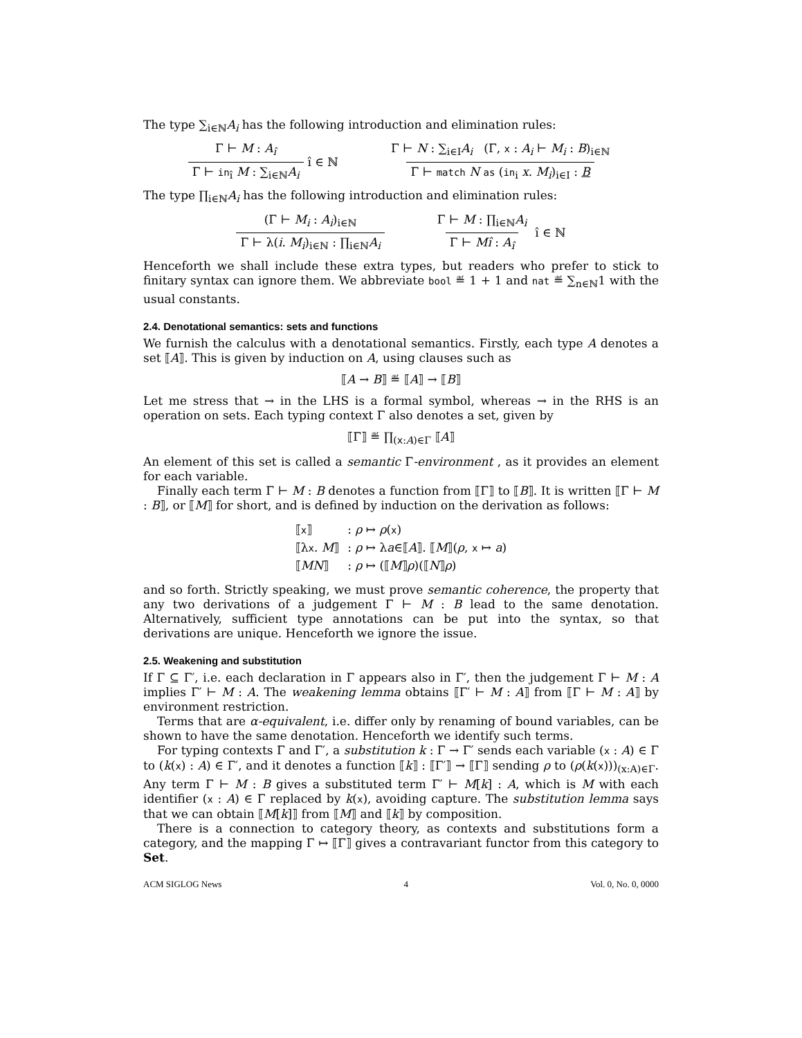The type ∑<sub>i∈ℕ</sub>A<sub>i</sub> has the following introduction and elimination rules:
Γ ⊢ M : A<sub>î</sub>
Γ ⊢ in<sub>î</sub> M : ∑<sub>i∈ℕ</sub>A<sub>i</sub>
î ∈ ℕ
Γ ⊢ N : ∑<sub>i∈I</sub>A<sub>i</sub> (Γ, x : A<sub>i</sub> ⊢ M<sub>i</sub> : B)<sub>i∈ℕ</sub>
Γ ⊢ match N as (in<sub>i</sub> x. M<sub>i</sub>)<sub>i∈I</sub> : B
The type ∏<sub>i∈ℕ</sub>A<sub>i</sub> has the following introduction and elimination rules:
(Γ ⊢ M<sub>i</sub> : A<sub>i</sub>)<sub>i∈ℕ</sub>
Γ ⊢ λ(i. M<sub>i</sub>)<sub>i∈ℕ</sub> : ∏<sub>i∈ℕ</sub>A<sub>i</sub>
Γ ⊢ M : ∏<sub>i∈ℕ</sub>A<sub>i</sub>
Γ ⊢ Mî : A<sub>î</sub>
î ∈ ℕ
Henceforth we shall include these extra types, but readers who prefer to stick to finitary syntax can ignore them. We abbreviate bool ≝ 1 + 1 and nat ≝ ∑<sub>n∈ℕ</sub>1 with the usual constants.
2.4. Denotational semantics: sets and functions
We furnish the calculus with a denotational semantics. Firstly, each type A denotes a set ⟦A⟧. This is given by induction on A, using clauses such as
⟦A → B⟧ ≝ ⟦A⟧ → ⟦B⟧
Let me stress that → in the LHS is a formal symbol, whereas → in the RHS is an operation on sets. Each typing context Γ also denotes a set, given by
⟦Γ⟧ ≝ ∏<sub>(x:A)∈Γ</sub> ⟦A⟧
An element of this set is called a semantic Γ-environment , as it provides an element for each variable.
Finally each term Γ ⊢ M : B denotes a function from ⟦Γ⟧ to ⟦B⟧. It is written ⟦Γ ⊢ M : B⟧, or ⟦M⟧ for short, and is defined by induction on the derivation as follows:
| ⟦ x ⟧ | : ρ ↦ ρ ( x ) |
| ⟦λ x . M ⟧ | : ρ ↦ λ a ∈⟦ A ⟧. ⟦ M ⟧( ρ , x ↦ a ) |
| ⟦ MN ⟧ | : ρ ↦ (⟦ M ⟧ ρ )(⟦ N ⟧ ρ ) |
and so forth. Strictly speaking, we must prove semantic coherence, the property that any two derivations of a judgement Γ ⊢ M : B lead to the same denotation. Alternatively, sufficient type annotations can be put into the syntax, so that derivations are unique. Henceforth we ignore the issue.
2.5. Weakening and substitution
If Γ ⊆ Γ′, i.e. each declaration in Γ appears also in Γ′, then the judgement Γ ⊢ M : A implies Γ′ ⊢ M : A. The weakening lemma obtains ⟦Γ′ ⊢ M : A⟧ from ⟦Γ ⊢ M : A⟧ by environment restriction.
Terms that are α-equivalent, i.e. differ only by renaming of bound variables, can be shown to have the same denotation. Henceforth we identify such terms.
For typing contexts Γ and Γ′, a substitution k : Γ → Γ′ sends each variable (x : A) ∈ Γ to (k(x) : A) ∈ Γ′, and it denotes a function ⟦k⟧ : ⟦Γ′⟧ → ⟦Γ⟧ sending ρ to (ρ(k(x)))<sub>(x:A)∈Γ</sub>. Any term Γ ⊢ M : B gives a substituted term Γ′ ⊢ M[k] : A, which is M with each identifier (x : A) ∈ Γ replaced by k(x), avoiding capture. The substitution lemma says that we can obtain ⟦M[k]⟧ from ⟦M⟧ and ⟦k⟧ by composition.
There is a connection to category theory, as contexts and substitutions form a category, and the mapping Γ ↦ ⟦Γ⟧ gives a contravariant functor from this category to Set.
ACM SIGLOG News 4 Vol. 0, No. 0, 0000